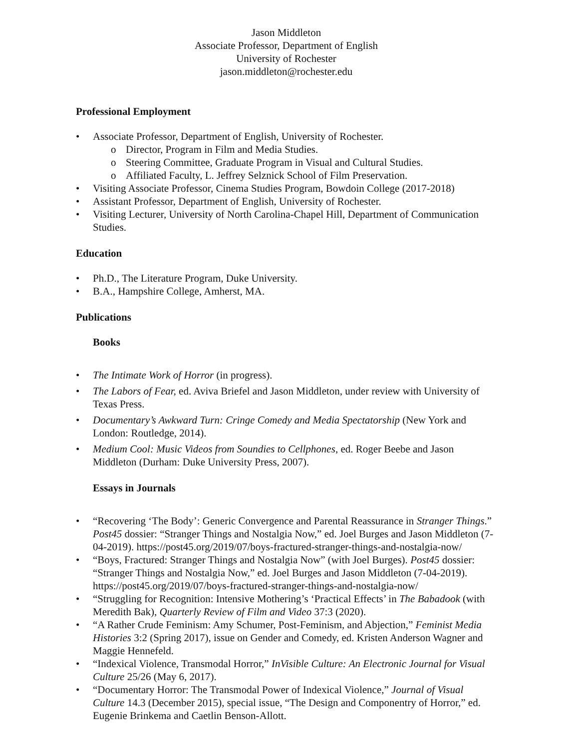Jason Middleton
Associate Professor, Department of English
University of Rochester
jason.middleton@rochester.edu
Professional Employment
Associate Professor, Department of English, University of Rochester.
Director, Program in Film and Media Studies.
Steering Committee, Graduate Program in Visual and Cultural Studies.
Affiliated Faculty, L. Jeffrey Selznick School of Film Preservation.
Visiting Associate Professor, Cinema Studies Program, Bowdoin College (2017-2018)
Assistant Professor, Department of English, University of Rochester.
Visiting Lecturer, University of North Carolina-Chapel Hill, Department of Communication Studies.
Education
Ph.D., The Literature Program, Duke University.
B.A., Hampshire College, Amherst, MA.
Publications
Books
The Intimate Work of Horror (in progress).
The Labors of Fear, ed. Aviva Briefel and Jason Middleton, under review with University of Texas Press.
Documentary’s Awkward Turn: Cringe Comedy and Media Spectatorship (New York and London: Routledge, 2014).
Medium Cool: Music Videos from Soundies to Cellphones, ed. Roger Beebe and Jason Middleton (Durham: Duke University Press, 2007).
Essays in Journals
“Recovering ‘The Body’: Generic Convergence and Parental Reassurance in Stranger Things.” Post45 dossier: “Stranger Things and Nostalgia Now,” ed. Joel Burges and Jason Middleton (7-04-2019). https://post45.org/2019/07/boys-fractured-stranger-things-and-nostalgia-now/
“Boys, Fractured: Stranger Things and Nostalgia Now” (with Joel Burges). Post45 dossier: “Stranger Things and Nostalgia Now,” ed. Joel Burges and Jason Middleton (7-04-2019). https://post45.org/2019/07/boys-fractured-stranger-things-and-nostalgia-now/
“Struggling for Recognition: Intensive Mothering’s ‘Practical Effects’ in The Babadook (with Meredith Bak), Quarterly Review of Film and Video 37:3 (2020).
“A Rather Crude Feminism: Amy Schumer, Post-Feminism, and Abjection,” Feminist Media Histories 3:2 (Spring 2017), issue on Gender and Comedy, ed. Kristen Anderson Wagner and Maggie Hennefeld.
“Indexical Violence, Transmodal Horror,” InVisible Culture: An Electronic Journal for Visual Culture 25/26 (May 6, 2017).
“Documentary Horror: The Transmodal Power of Indexical Violence,” Journal of Visual Culture 14.3 (December 2015), special issue, “The Design and Componentry of Horror,” ed. Eugenie Brinkema and Caetlin Benson-Allott.